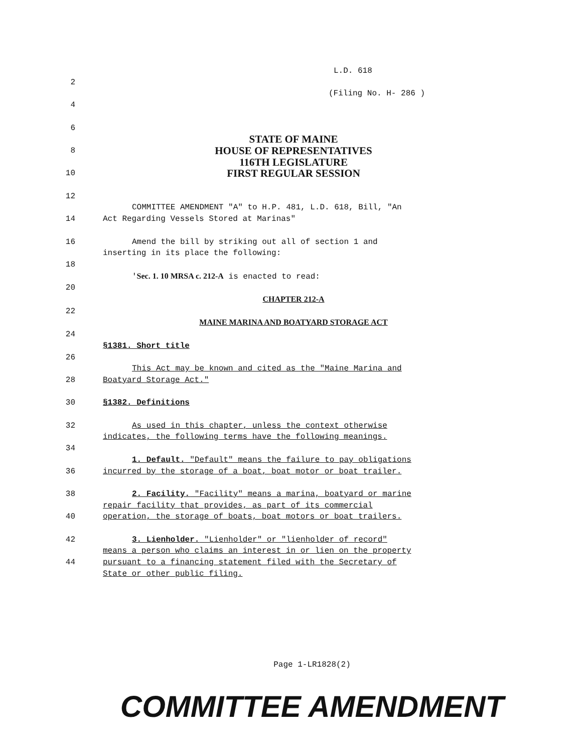L.D. 618
2
(Filing No. H- 286 )
4
6
STATE OF MAINE
8
HOUSE OF REPRESENTATIVES
116TH LEGISLATURE
10
FIRST REGULAR SESSION
12
COMMITTEE AMENDMENT "A" to H.P. 481, L.D. 618, Bill, "An
14 Act Regarding Vessels Stored at Marinas"
16 Amend the bill by striking out all of section 1 and
inserting in its place the following:
18
'Sec. 1. 10 MRSA c. 212-A is enacted to read:
20
CHAPTER 212-A
22
MAINE MARINA AND BOATYARD STORAGE ACT
24
§1381. Short title
26
This Act may be known and cited as the "Maine Marina and
28 Boatyard Storage Act."
30 §1382. Definitions
32 As used in this chapter, unless the context otherwise
indicates, the following terms have the following meanings.
34
1. Default. "Default" means the failure to pay obligations
36 incurred by the storage of a boat, boat motor or boat trailer.
38 2. Facility. "Facility" means a marina, boatyard or marine
repair facility that provides, as part of its commercial
40 operation, the storage of boats, boat motors or boat trailers.
42 3. Lienholder. "Lienholder" or "lienholder of record"
means a person who claims an interest in or lien on the property
44 pursuant to a financing statement filed with the Secretary of
State or other public filing.
Page 1-LR1828(2)
COMMITTEE AMENDMENT